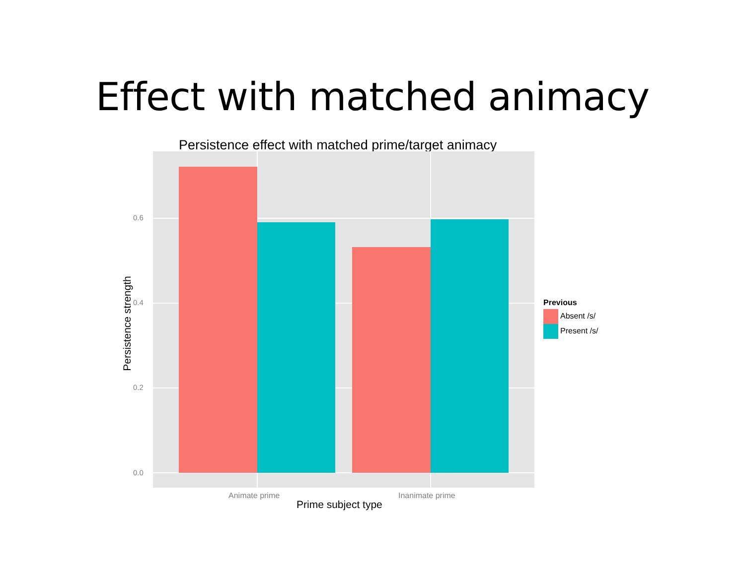Effect with matched animacy
Persistence effect with matched prime/target animacy
0.6
0.4
0.2
0.0
Animate prime Inanimate prime
Persistence strength
Prime subject type
Previous
Absent /s/
Present /s/